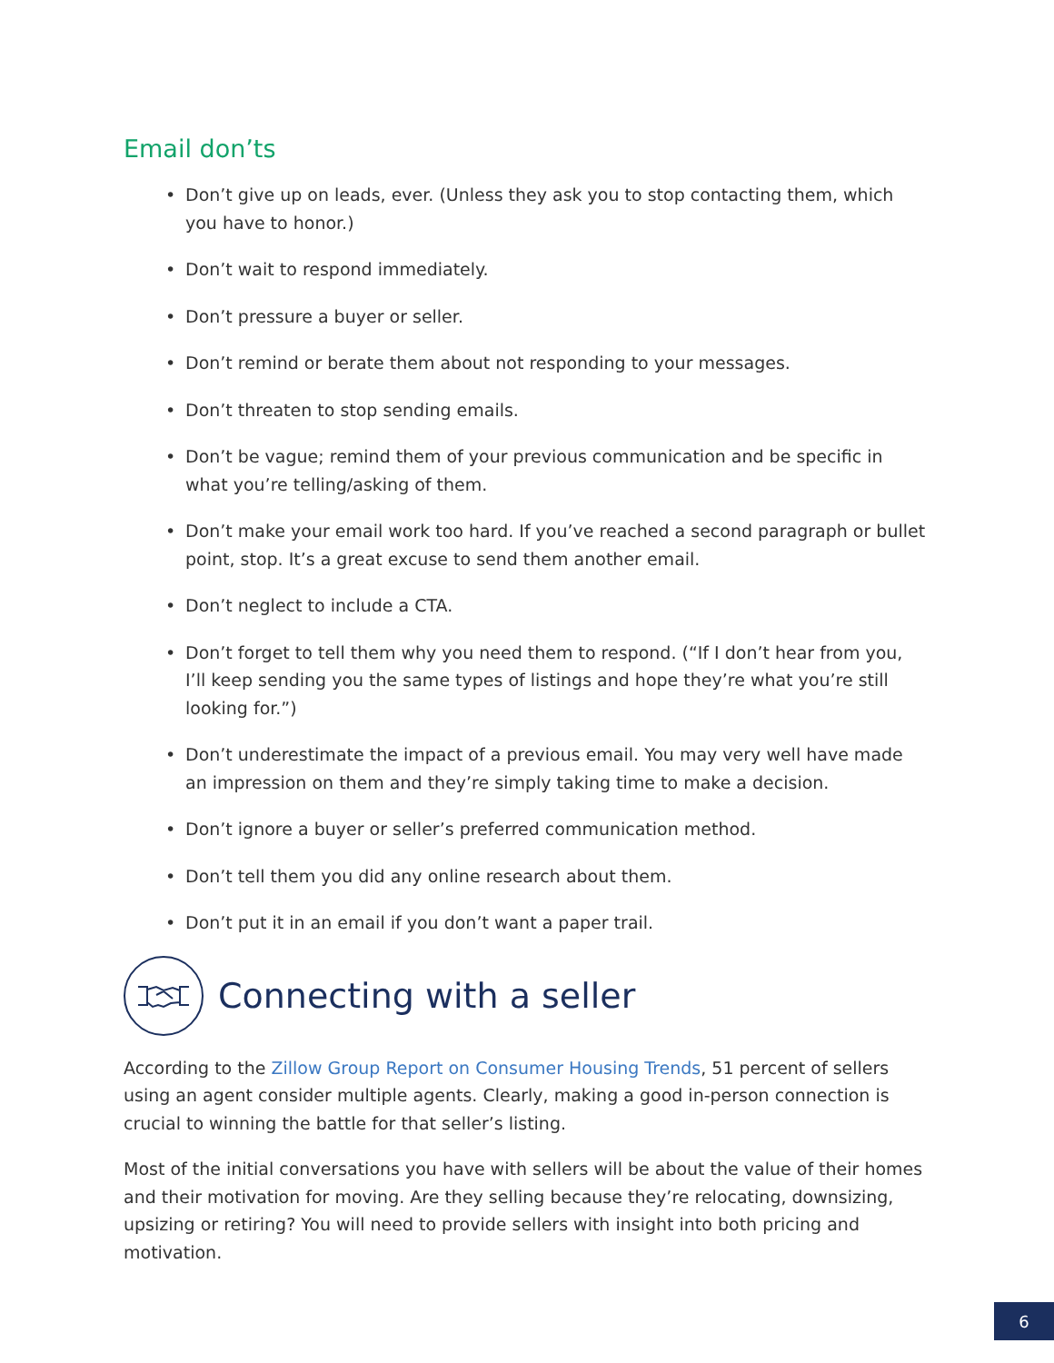Email don’ts
• Don’t give up on leads, ever. (Unless they ask you to stop contacting them, which you have to honor.)
• Don’t wait to respond immediately.
• Don’t pressure a buyer or seller.
• Don’t remind or berate them about not responding to your messages.
• Don’t threaten to stop sending emails.
• Don’t be vague; remind them of your previous communication and be specific in what you’re telling/asking of them.
• Don’t make your email work too hard. If you’ve reached a second paragraph or bullet point, stop. It’s a great excuse to send them another email.
• Don’t neglect to include a CTA.
• Don’t forget to tell them why you need them to respond. (“If I don’t hear from you, I’ll keep sending you the same types of listings and hope they’re what you’re still looking for.”)
• Don’t underestimate the impact of a previous email. You may very well have made an impression on them and they’re simply taking time to make a decision.
• Don’t ignore a buyer or seller’s preferred communication method.
• Don’t tell them you did any online research about them.
• Don’t put it in an email if you don’t want a paper trail.
Connecting with a seller
According to the Zillow Group Report on Consumer Housing Trends, 51 percent of sellers using an agent consider multiple agents. Clearly, making a good in-person connection is crucial to winning the battle for that seller’s listing.
Most of the initial conversations you have with sellers will be about the value of their homes and their motivation for moving. Are they selling because they’re relocating, downsizing, upsizing or retiring? You will need to provide sellers with insight into both pricing and motivation.
6